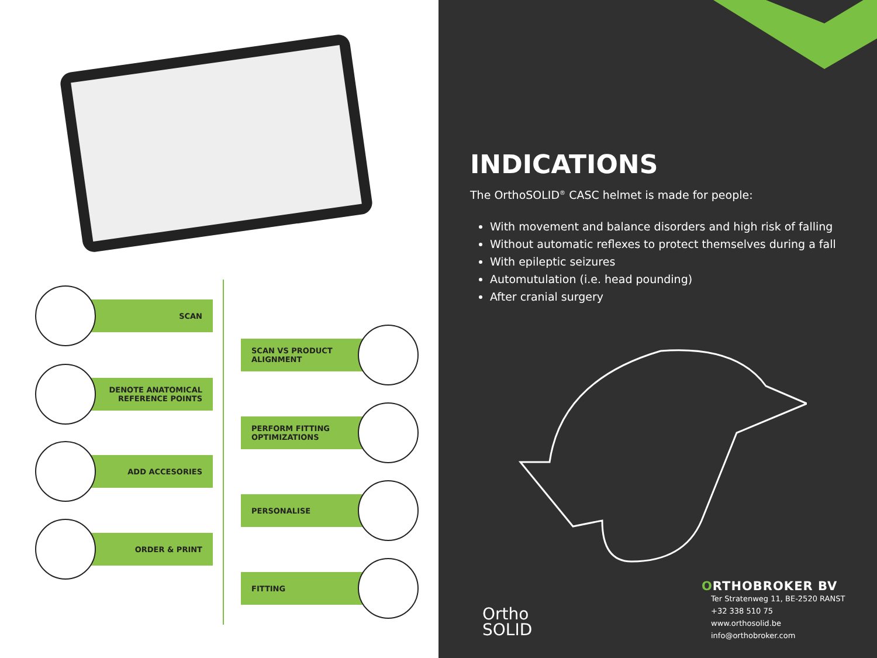SCAN
SCAN VS PRODUCT
ALIGNMENT
DENOTE ANATOMICAL
REFERENCE POINTS
PERFORM FITTING
OPTIMIZATIONS
ADD ACCESORIES
PERSONALISE
ORDER & PRINT
FITTING
INDICATIONS
The OrthoSOLID<sup>®</sup> CASC helmet is made for people:
With movement and balance disorders and high risk of falling
Without automatic reflexes to protect themselves during a fall
With epileptic seizures
Automutulation (i.e. head pounding)
After cranial surgery
Ortho
SOLID
ORTHOBROKER BV
Ter Stratenweg 11, BE-2520 RANST
+32 338 510 75
www.orthosolid.be
info@orthobroker.com